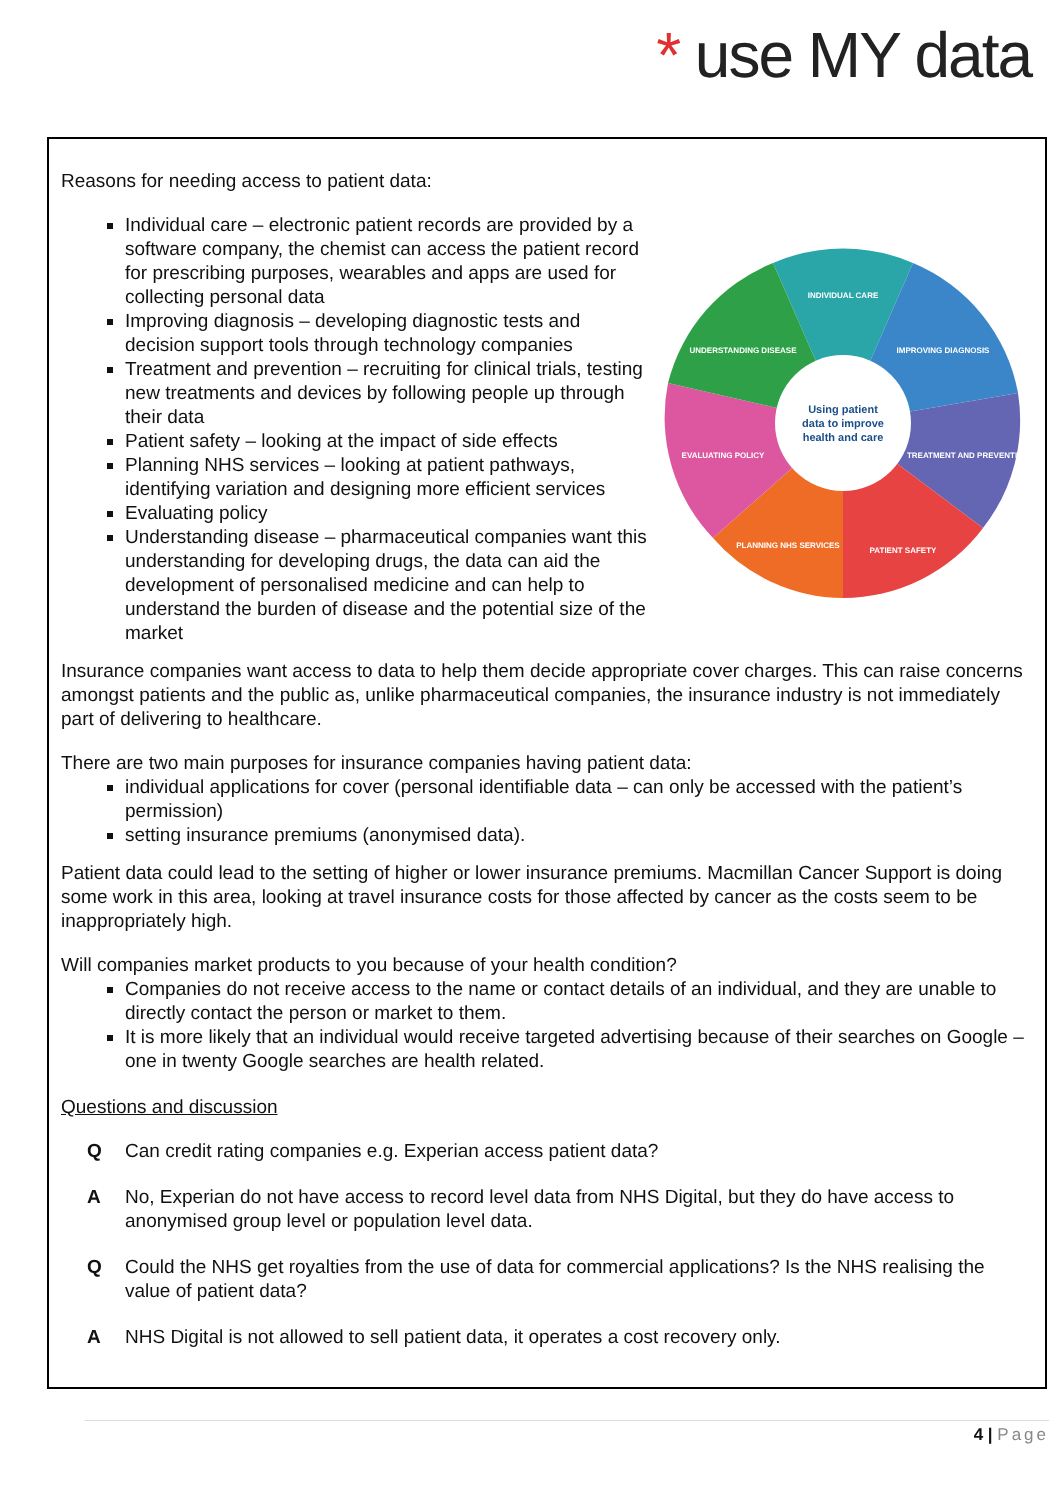* use MY data
Reasons for needing access to patient data:
INDIVIDUAL CARE
IMPROVING DIAGNOSIS
TREATMENT AND PREVENTION
PATIENT SAFETY
PLANNING NHS SERVICES
EVALUATING POLICY
UNDERSTANDING DISEASE
Using patient
data to improve
health and care
Individual care – electronic patient records are provided by a software company, the chemist can access the patient record for prescribing purposes, wearables and apps are used for collecting personal data
Improving diagnosis – developing diagnostic tests and decision support tools through technology companies
Treatment and prevention – recruiting for clinical trials, testing new treatments and devices by following people up through their data
Patient safety – looking at the impact of side effects
Planning NHS services – looking at patient pathways, identifying variation and designing more efficient services
Evaluating policy
Understanding disease – pharmaceutical companies want this understanding for developing drugs, the data can aid the development of personalised medicine and can help to understand the burden of disease and the potential size of the market
Insurance companies want access to data to help them decide appropriate cover charges. This can raise concerns amongst patients and the public as, unlike pharmaceutical companies, the insurance industry is not immediately part of delivering to healthcare.
There are two main purposes for insurance companies having patient data:
individual applications for cover (personal identifiable data – can only be accessed with the patient’s permission)
setting insurance premiums (anonymised data).
Patient data could lead to the setting of higher or lower insurance premiums. Macmillan Cancer Support is doing some work in this area, looking at travel insurance costs for those affected by cancer as the costs seem to be inappropriately high.
Will companies market products to you because of your health condition?
Companies do not receive access to the name or contact details of an individual, and they are unable to directly contact the person or market to them.
It is more likely that an individual would receive targeted advertising because of their searches on Google – one in twenty Google searches are health related.
Questions and discussion
Q Can credit rating companies e.g. Experian access patient data?
A No, Experian do not have access to record level data from NHS Digital, but they do have access to anonymised group level or population level data.
Q Could the NHS get royalties from the use of data for commercial applications? Is the NHS realising the value of patient data?
A NHS Digital is not allowed to sell patient data, it operates a cost recovery only.
4 | Page